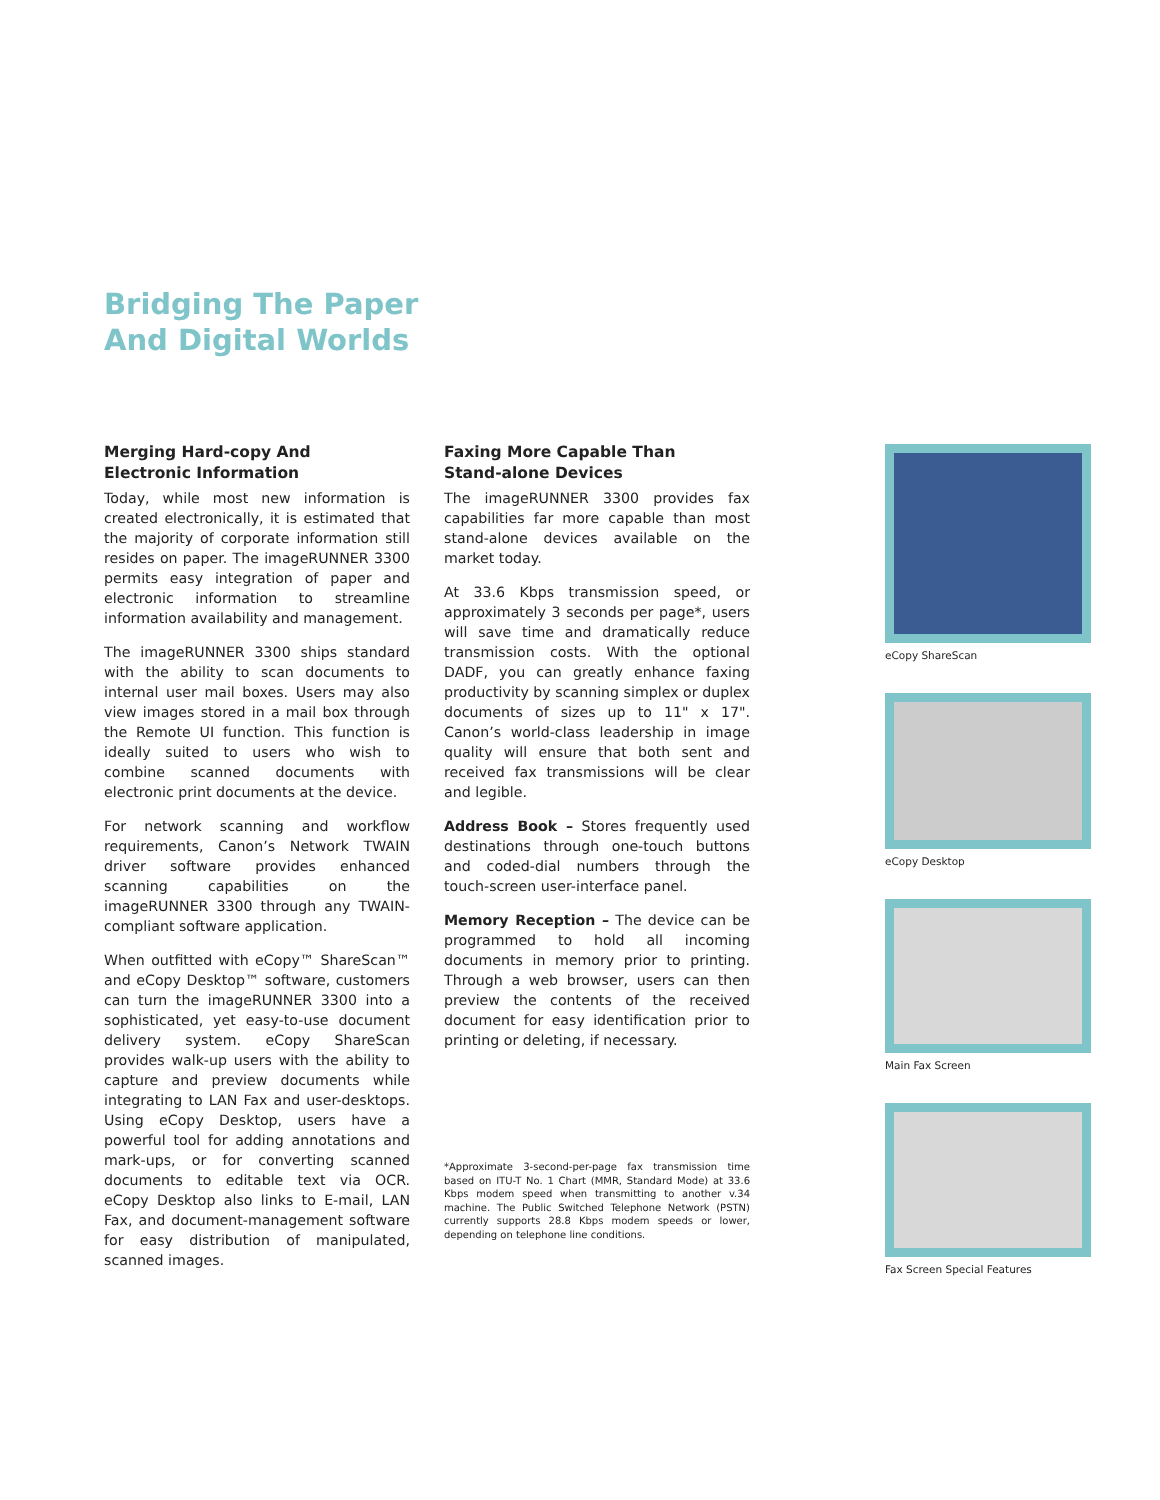Bridging The Paper
And Digital Worlds
Merging Hard-copy And
Electronic Information
Today, while most new information is created electronically, it is estimated that the majority of corporate information still resides on paper. The imageRUNNER 3300 permits easy integration of paper and electronic information to streamline information availability and management.
The imageRUNNER 3300 ships standard with the ability to scan documents to internal user mail boxes. Users may also view images stored in a mail box through the Remote UI function. This function is ideally suited to users who wish to combine scanned documents with electronic print documents at the device.
For network scanning and workflow requirements, Canon’s Network TWAIN driver software provides enhanced scanning capabilities on the imageRUNNER 3300 through any TWAIN-compliant software application.
When outfitted with eCopy™ ShareScan™ and eCopy Desktop™ software, customers can turn the imageRUNNER 3300 into a sophisticated, yet easy-to-use document delivery system. eCopy ShareScan provides walk-up users with the ability to capture and preview documents while integrating to LAN Fax and user-desktops. Using eCopy Desktop, users have a powerful tool for adding annotations and mark-ups, or for converting scanned documents to editable text via OCR. eCopy Desktop also links to E-mail, LAN Fax, and document-management software for easy distribution of manipulated, scanned images.
Faxing More Capable Than
Stand-alone Devices
The imageRUNNER 3300 provides fax capabilities far more capable than most stand-alone devices available on the market today.
At 33.6 Kbps transmission speed, or approximately 3 seconds per page*, users will save time and dramatically reduce transmission costs. With the optional DADF, you can greatly enhance faxing productivity by scanning simplex or duplex documents of sizes up to 11" x 17". Canon’s world-class leadership in image quality will ensure that both sent and received fax transmissions will be clear and legible.
Address Book – Stores frequently used destinations through one-touch buttons and coded-dial numbers through the touch-screen user-interface panel.
Memory Reception – The device can be programmed to hold all incoming documents in memory prior to printing. Through a web browser, users can then preview the contents of the received document for easy identification prior to printing or deleting, if necessary.
*Approximate 3-second-per-page fax transmission time based on ITU-T No. 1 Chart (MMR, Standard Mode) at 33.6 Kbps modem speed when transmitting to another v.34 machine. The Public Switched Telephone Network (PSTN) currently supports 28.8 Kbps modem speeds or lower, depending on telephone line conditions.
eCopy ShareScan
eCopy Desktop
Main Fax Screen
Fax Screen Special Features